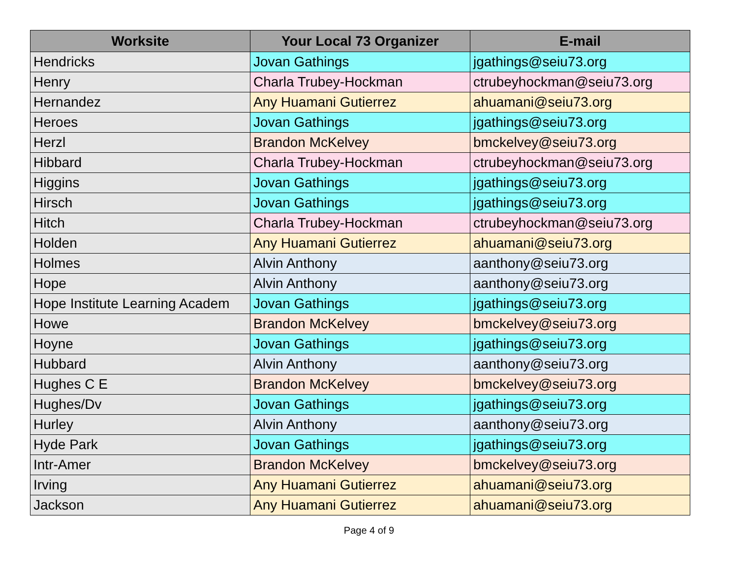| Worksite | Your Local 73 Organizer | E-mail |
| --- | --- | --- |
| Hendricks | Jovan Gathings | jgathings@seiu73.org |
| Henry | Charla Trubey-Hockman | ctrubeyhockman@seiu73.org |
| Hernandez | Any Huamani Gutierrez | ahuamani@seiu73.org |
| Heroes | Jovan Gathings | jgathings@seiu73.org |
| Herzl | Brandon McKelvey | bmckelvey@seiu73.org |
| Hibbard | Charla Trubey-Hockman | ctrubeyhockman@seiu73.org |
| Higgins | Jovan Gathings | jgathings@seiu73.org |
| Hirsch | Jovan Gathings | jgathings@seiu73.org |
| Hitch | Charla Trubey-Hockman | ctrubeyhockman@seiu73.org |
| Holden | Any Huamani Gutierrez | ahuamani@seiu73.org |
| Holmes | Alvin Anthony | aanthony@seiu73.org |
| Hope | Alvin Anthony | aanthony@seiu73.org |
| Hope Institute Learning Academ | Jovan Gathings | jgathings@seiu73.org |
| Howe | Brandon McKelvey | bmckelvey@seiu73.org |
| Hoyne | Jovan Gathings | jgathings@seiu73.org |
| Hubbard | Alvin Anthony | aanthony@seiu73.org |
| Hughes C E | Brandon McKelvey | bmckelvey@seiu73.org |
| Hughes/Dv | Jovan Gathings | jgathings@seiu73.org |
| Hurley | Alvin Anthony | aanthony@seiu73.org |
| Hyde Park | Jovan Gathings | jgathings@seiu73.org |
| Intr-Amer | Brandon McKelvey | bmckelvey@seiu73.org |
| Irving | Any Huamani Gutierrez | ahuamani@seiu73.org |
| Jackson | Any Huamani Gutierrez | ahuamani@seiu73.org |
Page 4 of 9